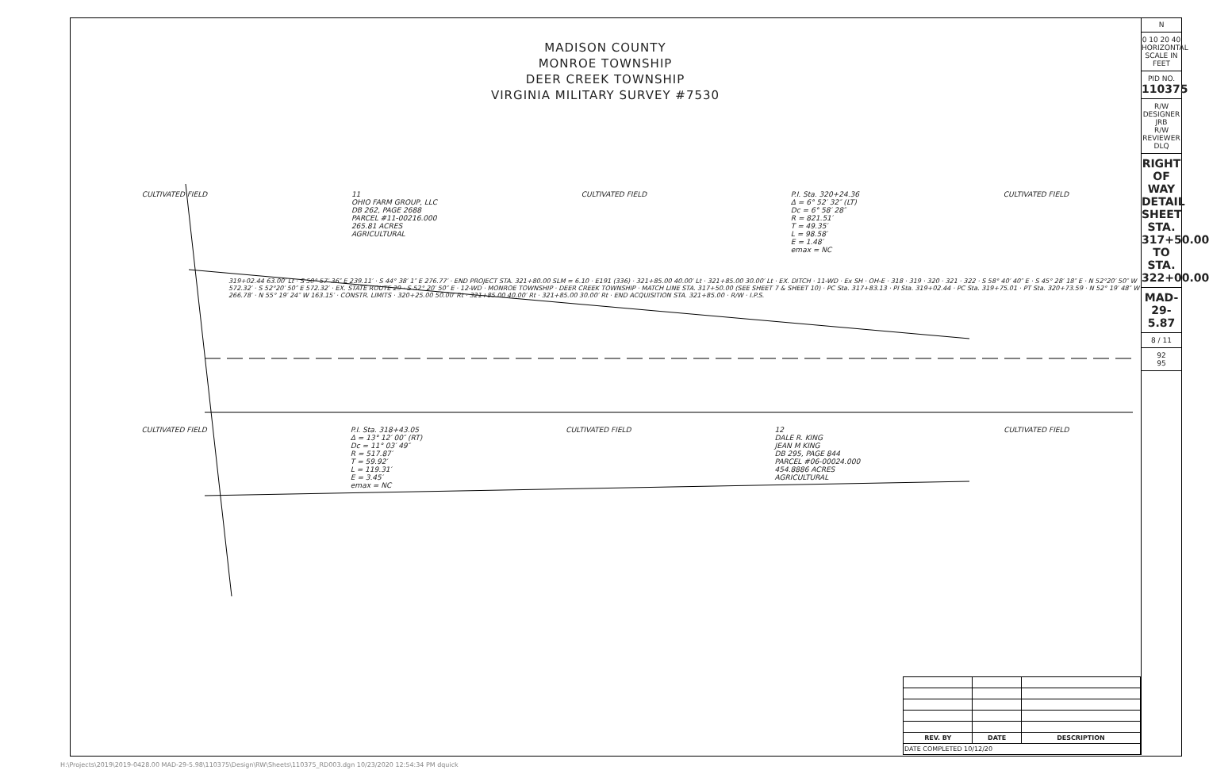MADISON COUNTY
MONROE TOWNSHIP
DEER CREEK TOWNSHIP
VIRGINIA MILITARY SURVEY #7530
CULTIVATED FIELD 11
OHIO FARM GROUP, LLC
DB 262, PAGE 2688
PARCEL #11-00216.000
265.81 ACRES
AGRICULTURAL
CULTIVATED FIELD P.I. Sta. 320+24.36
Δ = 6° 52′ 32″ (LT)
Dc = 6° 58′ 28″
R = 821.51′
T = 49.35′
L = 98.58′
E = 1.48′
emax = NC
CULTIVATED FIELD
319+02.44 63.00′ Lt · S 50° 57′ 36″ E 239.11′ · S 44° 38′ 1″ E 276.77′ · END PROJECT STA. 321+80.00 SLM = 6.10 · E191 (336) · 321+85.00 40.00′ Lt · 321+85.00 30.00′ Lt · EX. DITCH · 11-WD · Ex SH · OH-E · 318 · 319 · 320 · 321 · 322 · S 58° 40′ 40″ E · S 45° 28′ 18″ E · N 52°20′ 50″ W 572.32′ · S 52°20′ 50″ E 572.32′ · EX. STATE ROUTE 29 · S 52° 20′ 50″ E · 12-WD · MONROE TOWNSHIP · DEER CREEK TOWNSHIP · MATCH LINE STA. 317+50.00 (SEE SHEET 7 & SHEET 10) · PC Sta. 317+83.13 · PI Sta. 319+02.44 · PC Sta. 319+75.01 · PT Sta. 320+73.59 · N 52° 19′ 48″ W 266.78′ · N 55° 19′ 24″ W 163.15′ · CONSTR. LIMITS · 320+25.00 50.00′ Rt · 321+85.00 40.00′ Rt · 321+85.00 30.00′ Rt · END ACQUISITION STA. 321+85.00 · R/W · I.P.S.
CULTIVATED FIELD P.I. Sta. 318+43.05
Δ = 13° 12′ 00″ (RT)
Dc = 11° 03′ 49″
R = 517.87′
T = 59.92′
L = 119.31′
E = 3.45′
emax = NC
CULTIVATED FIELD 12
DALE R. KING
JEAN M KING
DB 295, PAGE 844
PARCEL #06-00024.000
454.8886 ACRES
AGRICULTURAL
CULTIVATED FIELD
N
0 10 20 40
HORIZONTAL SCALE IN FEET
PID NO.
110375
R/W DESIGNER JRB
R/W REVIEWER DLQ
RIGHT OF WAY DETAIL SHEET
STA. 317+50.00 TO STA. 322+00.00
MAD-29-5.87
8 / 11
92
95
| REV. BY | DATE | DESCRIPTION |
| --- | --- | --- |
| DATE COMPLETED 10/12/20 | | |
H:\Projects\2019\2019-0428.00 MAD-29-5.98\110375\Design\RW\Sheets\110375_RD003.dgn 10/23/2020 12:54:34 PM dquick